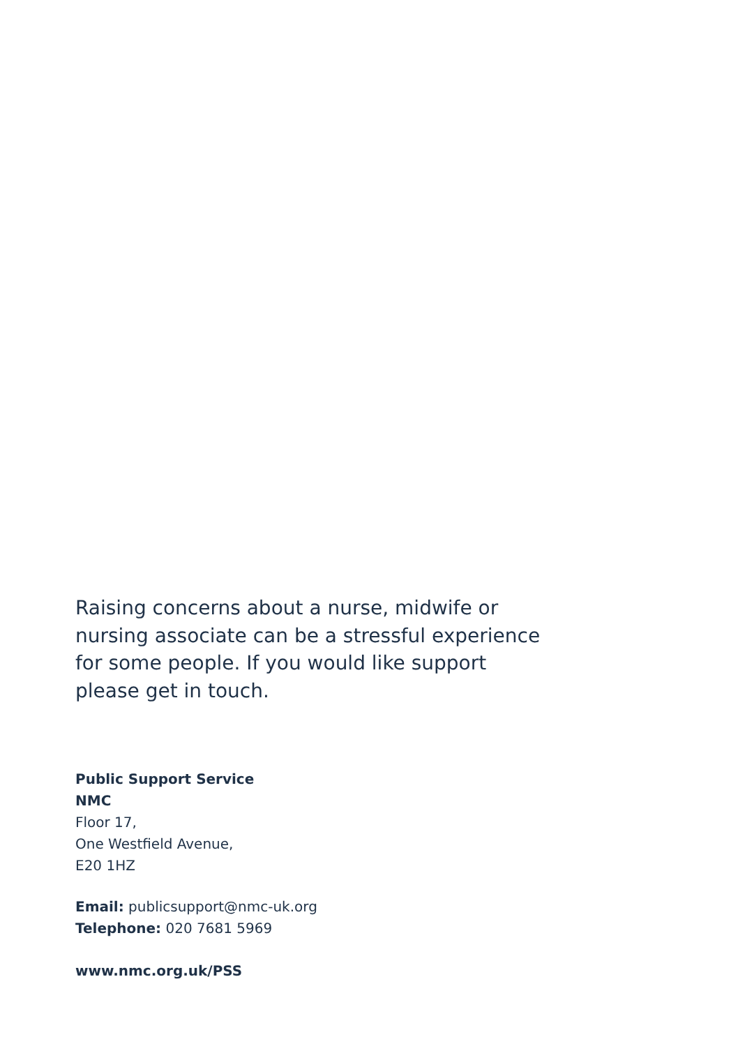Raising concerns about a nurse, midwife or nursing associate can be a stressful experience for some people. If you would like support please get in touch.
Public Support Service
NMC
Floor 17,
One Westfield Avenue,
E20 1HZ
Email: publicsupport@nmc-uk.org
Telephone: 020 7681 5969
www.nmc.org.uk/PSS